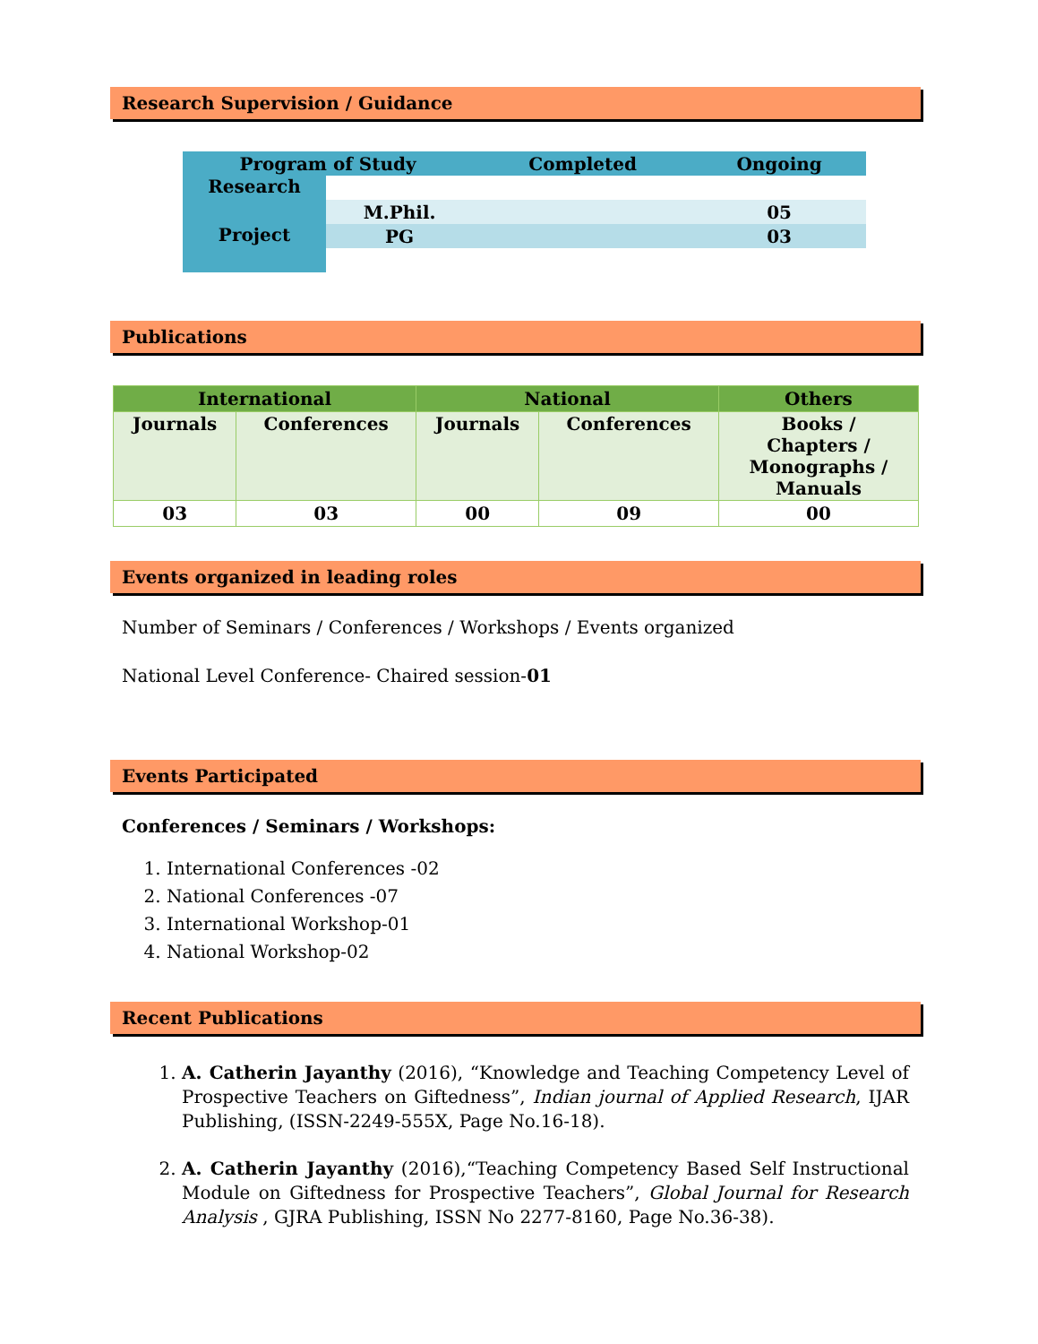Research Supervision / Guidance
| Program of Study | | Completed | Ongoing |
| Research | | | |
| | M.Phil. | | 05 |
| Project | PG | | 03 |
Publications
| International | | National | | Others |
| Journals | Conferences | Journals | Conferences | Books / Chapters / Monographs / Manuals |
| 03 | 03 | 00 | 09 | 00 |
Events organized in leading roles
Number of Seminars / Conferences / Workshops / Events organized
National Level Conference- Chaired session-01
Events Participated
Conferences / Seminars / Workshops:
1. International Conferences -02
2. National Conferences -07
3. International Workshop-01
4. National Workshop-02
Recent Publications
1. A. Catherin Jayanthy (2016), “Knowledge and Teaching Competency Level of Prospective Teachers on Giftedness”, Indian journal of Applied Research, IJAR Publishing, (ISSN-2249-555X, Page No.16-18).
2. A. Catherin Jayanthy (2016),“Teaching Competency Based Self Instructional Module on Giftedness for Prospective Teachers”, Global Journal for Research Analysis , GJRA Publishing, ISSN No 2277-8160, Page No.36-38).